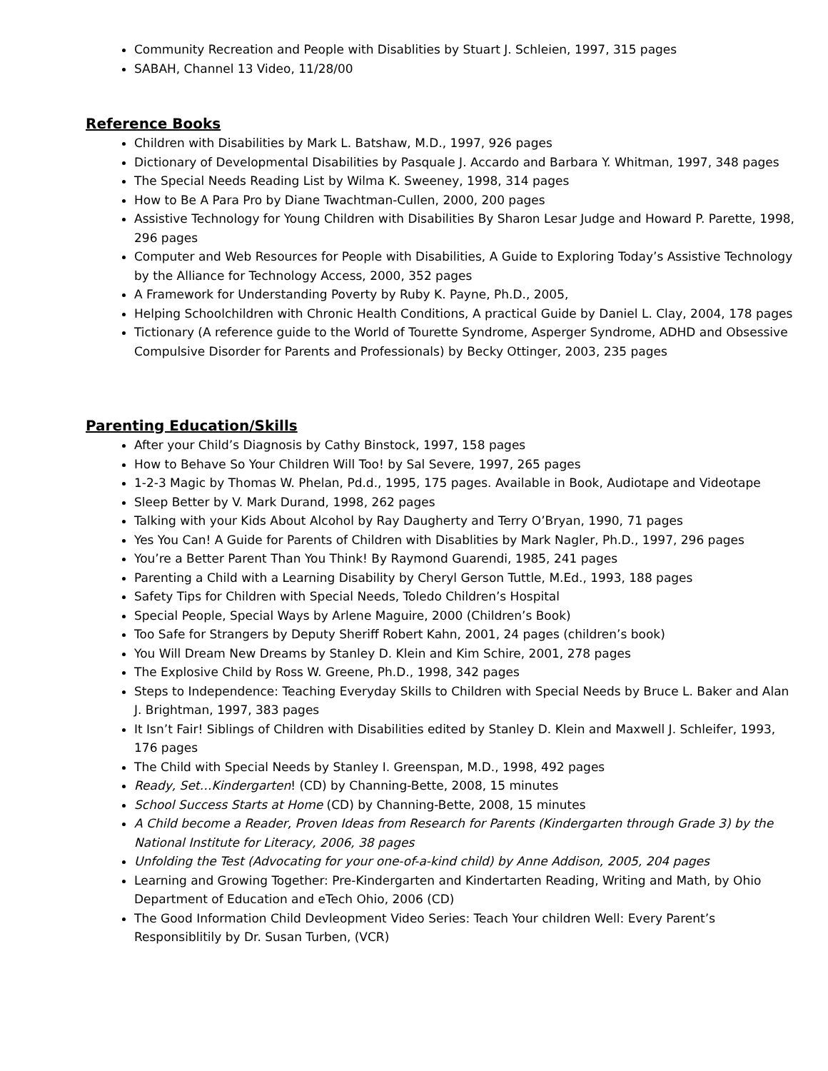Community Recreation and People with Disablities by Stuart J. Schleien, 1997, 315 pages
SABAH, Channel 13 Video, 11/28/00
Reference Books
Children with Disabilities by Mark L. Batshaw, M.D., 1997, 926 pages
Dictionary of Developmental Disabilities by Pasquale J. Accardo and Barbara Y. Whitman, 1997, 348 pages
The Special Needs Reading List by Wilma K. Sweeney, 1998, 314 pages
How to Be A Para Pro by Diane Twachtman-Cullen, 2000, 200 pages
Assistive Technology for Young Children with Disabilities By Sharon Lesar Judge and Howard P. Parette, 1998, 296 pages
Computer and Web Resources for People with Disabilities, A Guide to Exploring Today’s Assistive Technology by the Alliance for Technology Access, 2000, 352 pages
A Framework for Understanding Poverty by Ruby K. Payne, Ph.D., 2005,
Helping Schoolchildren with Chronic Health Conditions, A practical Guide by Daniel L. Clay, 2004, 178 pages
Tictionary (A reference guide to the World of Tourette Syndrome, Asperger Syndrome, ADHD and Obsessive Compulsive Disorder for Parents and Professionals) by Becky Ottinger, 2003, 235 pages
Parenting Education/Skills
After your Child’s Diagnosis by Cathy Binstock, 1997, 158 pages
How to Behave So Your Children Will Too! by Sal Severe, 1997, 265 pages
1-2-3 Magic by Thomas W. Phelan, Pd.d., 1995, 175 pages. Available in Book, Audiotape and Videotape
Sleep Better by V. Mark Durand, 1998, 262 pages
Talking with your Kids About Alcohol by Ray Daugherty and Terry O’Bryan, 1990, 71 pages
Yes You Can! A Guide for Parents of Children with Disablities by Mark Nagler, Ph.D., 1997, 296 pages
You’re a Better Parent Than You Think! By Raymond Guarendi, 1985, 241 pages
Parenting a Child with a Learning Disability by Cheryl Gerson Tuttle, M.Ed., 1993, 188 pages
Safety Tips for Children with Special Needs, Toledo Children’s Hospital
Special People, Special Ways by Arlene Maguire, 2000 (Children’s Book)
Too Safe for Strangers by Deputy Sheriff Robert Kahn, 2001, 24 pages (children’s book)
You Will Dream New Dreams by Stanley D. Klein and Kim Schire, 2001, 278 pages
The Explosive Child by Ross W. Greene, Ph.D., 1998, 342 pages
Steps to Independence: Teaching Everyday Skills to Children with Special Needs by Bruce L. Baker and Alan J. Brightman, 1997, 383 pages
It Isn’t Fair! Siblings of Children with Disabilities edited by Stanley D. Klein and Maxwell J. Schleifer, 1993, 176 pages
The Child with Special Needs by Stanley I. Greenspan, M.D., 1998, 492 pages
Ready, Set…Kindergarten! (CD) by Channing-Bette, 2008, 15 minutes
School Success Starts at Home (CD) by Channing-Bette, 2008, 15 minutes
A Child become a Reader, Proven Ideas from Research for Parents (Kindergarten through Grade 3) by the National Institute for Literacy, 2006, 38 pages
Unfolding the Test (Advocating for your one-of-a-kind child) by Anne Addison, 2005, 204 pages
Learning and Growing Together: Pre-Kindergarten and Kindertarten Reading, Writing and Math, by Ohio Department of Education and eTech Ohio, 2006 (CD)
The Good Information Child Devleopment Video Series: Teach Your children Well: Every Parent’s Responsiblitily by Dr. Susan Turben, (VCR)